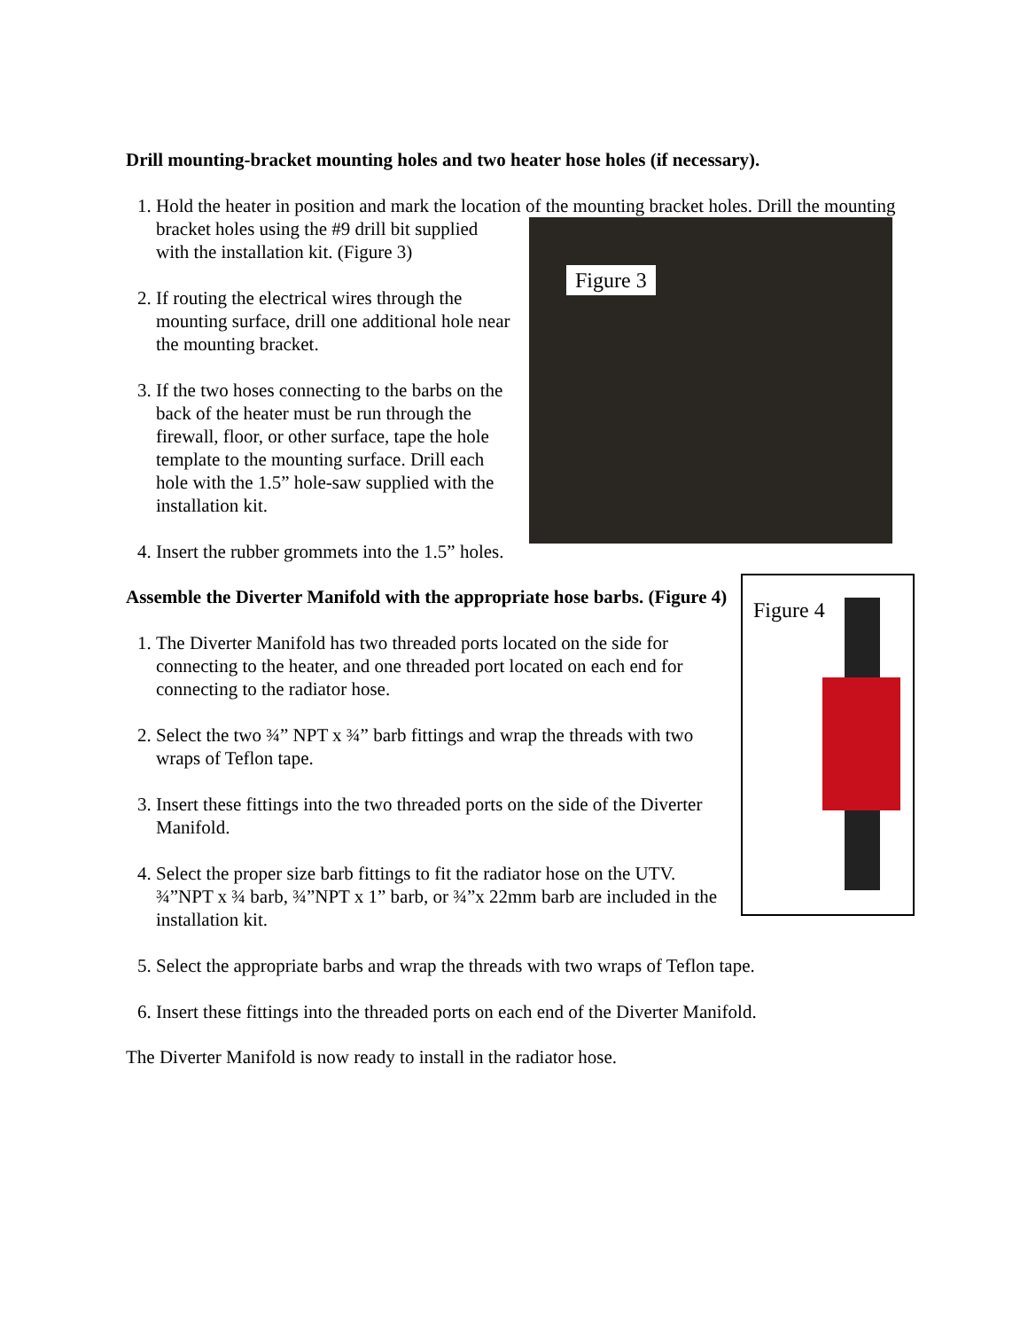Drill mounting-bracket mounting holes and two heater hose holes (if necessary).
1. Hold the heater in position and mark the location of the mounting bracket holes. Drill the
Figure 3
mounting bracket holes using the #9 drill bit supplied with the installation kit. (Figure 3)
2. If routing the electrical wires through the mounting surface, drill one additional hole near the mounting bracket.
3. If the two hoses connecting to the barbs on the back of the heater must be run through the firewall, floor, or other surface, tape the hole template to the mounting surface. Drill each hole with the 1.5” hole-saw supplied with the installation kit.
4. Insert the rubber grommets into the 1.5” holes.
Figure 4
Assemble the Diverter Manifold with the appropriate hose barbs. (Figure 4)
1. The Diverter Manifold has two threaded ports located on the side for connecting to the heater, and one threaded port located on each end for connecting to the radiator hose.
2. Select the two ¾” NPT x ¾” barb fittings and wrap the threads with two wraps of Teflon tape.
3. Insert these fittings into the two threaded ports on the side of the Diverter Manifold.
4. Select the proper size barb fittings to fit the radiator hose on the UTV. ¾”NPT x ¾ barb, ¾”NPT x 1” barb, or ¾”x 22mm barb are included in the installation kit.
5. Select the appropriate barbs and wrap the threads with two wraps of Teflon tape.
6. Insert these fittings into the threaded ports on each end of the Diverter Manifold.
The Diverter Manifold is now ready to install in the radiator hose.